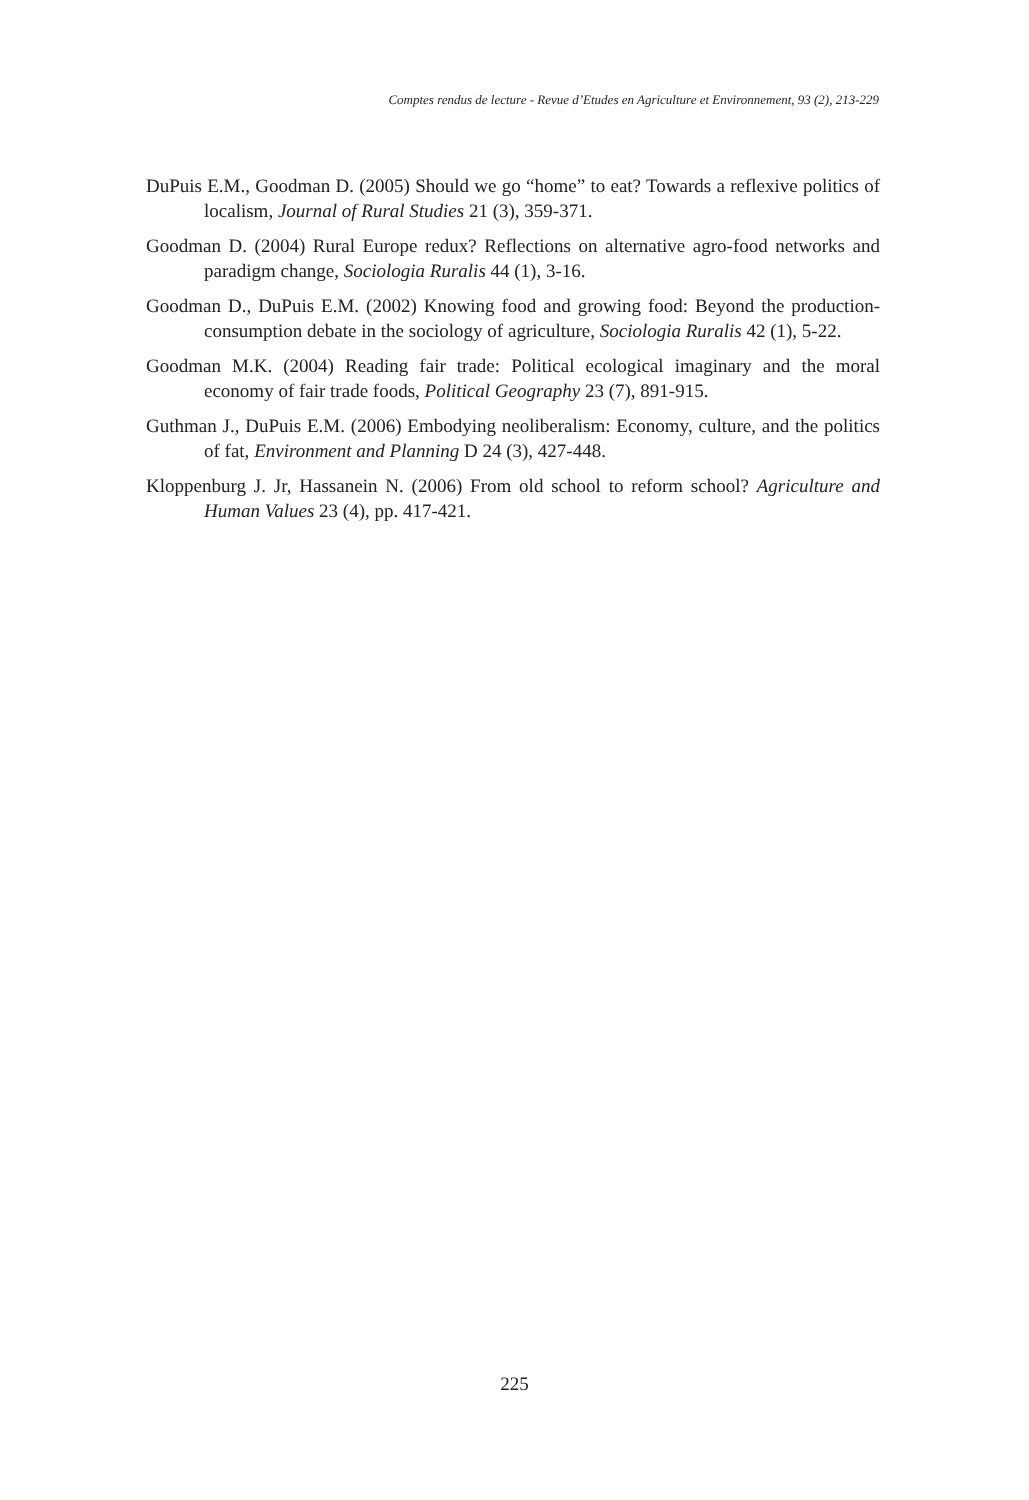Comptes rendus de lecture - Revue d’Etudes en Agriculture et Environnement, 93 (2), 213-229
DuPuis E.M., Goodman D. (2005) Should we go “home” to eat? Towards a reflexive politics of localism, Journal of Rural Studies 21 (3), 359-371.
Goodman D. (2004) Rural Europe redux? Reflections on alternative agro-food networks and paradigm change, Sociologia Ruralis 44 (1), 3-16.
Goodman D., DuPuis E.M. (2002) Knowing food and growing food: Beyond the production-consumption debate in the sociology of agriculture, Sociologia Ruralis 42 (1), 5-22.
Goodman M.K. (2004) Reading fair trade: Political ecological imaginary and the moral economy of fair trade foods, Political Geography 23 (7), 891-915.
Guthman J., DuPuis E.M. (2006) Embodying neoliberalism: Economy, culture, and the politics of fat, Environment and Planning D 24 (3), 427-448.
Kloppenburg J. Jr, Hassanein N. (2006) From old school to reform school? Agriculture and Human Values 23 (4), pp. 417-421.
225